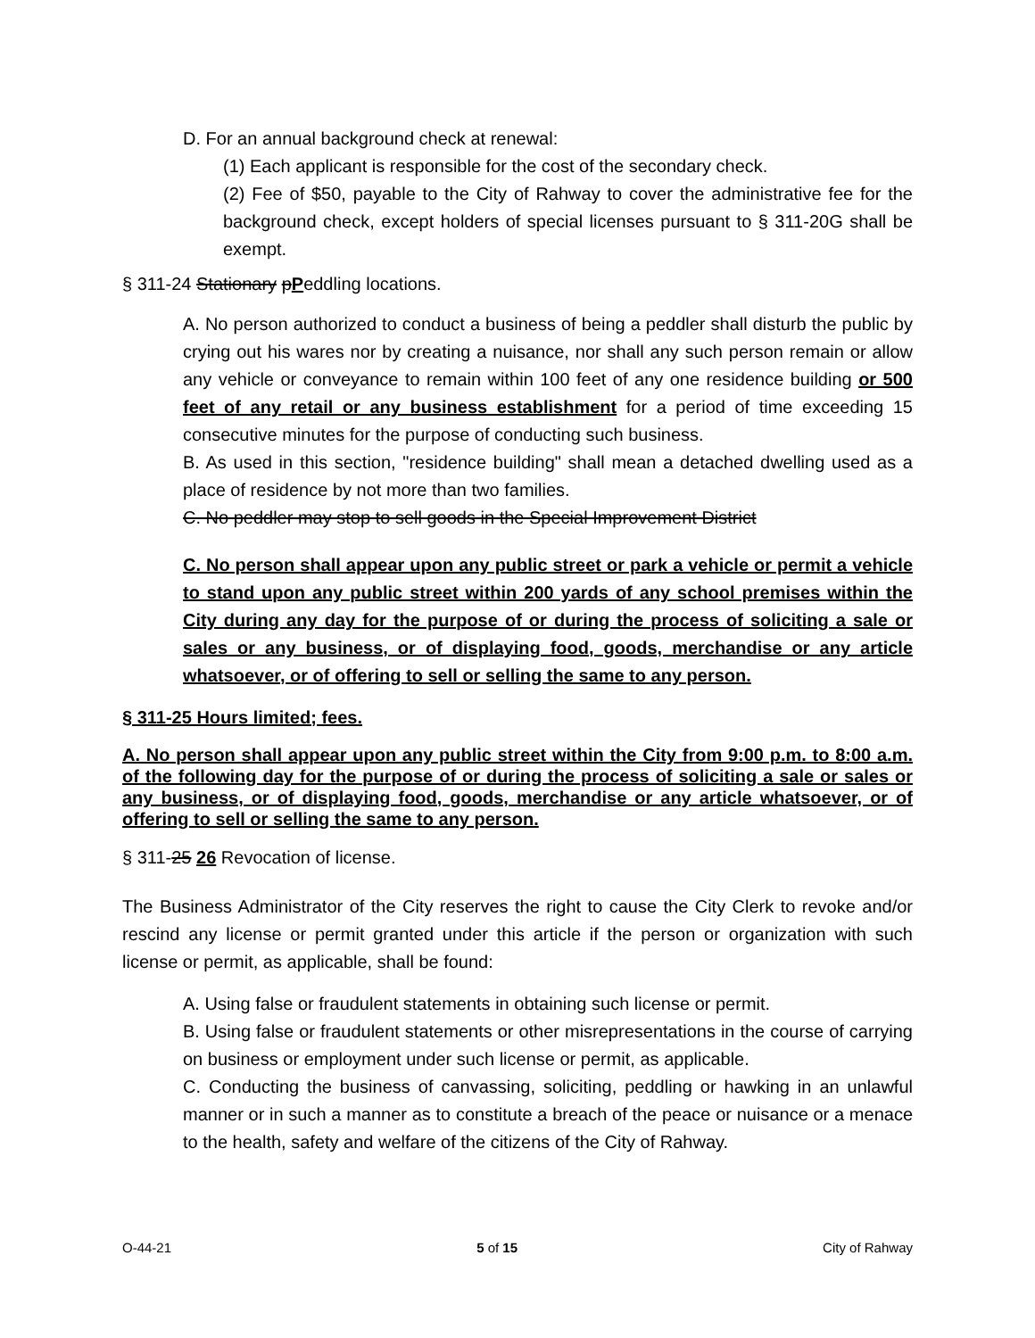D. For an annual background check at renewal:
(1) Each applicant is responsible for the cost of the secondary check.
(2) Fee of $50, payable to the City of Rahway to cover the administrative fee for the background check, except holders of special licenses pursuant to § 311-20G shall be exempt.
§ 311-24 Stationary pPeddling locations.
A. No person authorized to conduct a business of being a peddler shall disturb the public by crying out his wares nor by creating a nuisance, nor shall any such person remain or allow any vehicle or conveyance to remain within 100 feet of any one residence building or 500 feet of any retail or any business establishment for a period of time exceeding 15 consecutive minutes for the purpose of conducting such business.
B. As used in this section, "residence building" shall mean a detached dwelling used as a place of residence by not more than two families.
C. No peddler may stop to sell goods in the Special Improvement District
C. No person shall appear upon any public street or park a vehicle or permit a vehicle to stand upon any public street within 200 yards of any school premises within the City during any day for the purpose of or during the process of soliciting a sale or sales or any business, or of displaying food, goods, merchandise or any article whatsoever, or of offering to sell or selling the same to any person.
§ 311-25 Hours limited; fees.
A. No person shall appear upon any public street within the City from 9:00 p.m. to 8:00 a.m. of the following day for the purpose of or during the process of soliciting a sale or sales or any business, or of displaying food, goods, merchandise or any article whatsoever, or of offering to sell or selling the same to any person.
§ 311-25 26 Revocation of license.
The Business Administrator of the City reserves the right to cause the City Clerk to revoke and/or rescind any license or permit granted under this article if the person or organization with such license or permit, as applicable, shall be found:
A. Using false or fraudulent statements in obtaining such license or permit.
B. Using false or fraudulent statements or other misrepresentations in the course of carrying on business or employment under such license or permit, as applicable.
C. Conducting the business of canvassing, soliciting, peddling or hawking in an unlawful manner or in such a manner as to constitute a breach of the peace or nuisance or a menace to the health, safety and welfare of the citizens of the City of Rahway.
O-44-21 5 of 15 City of Rahway